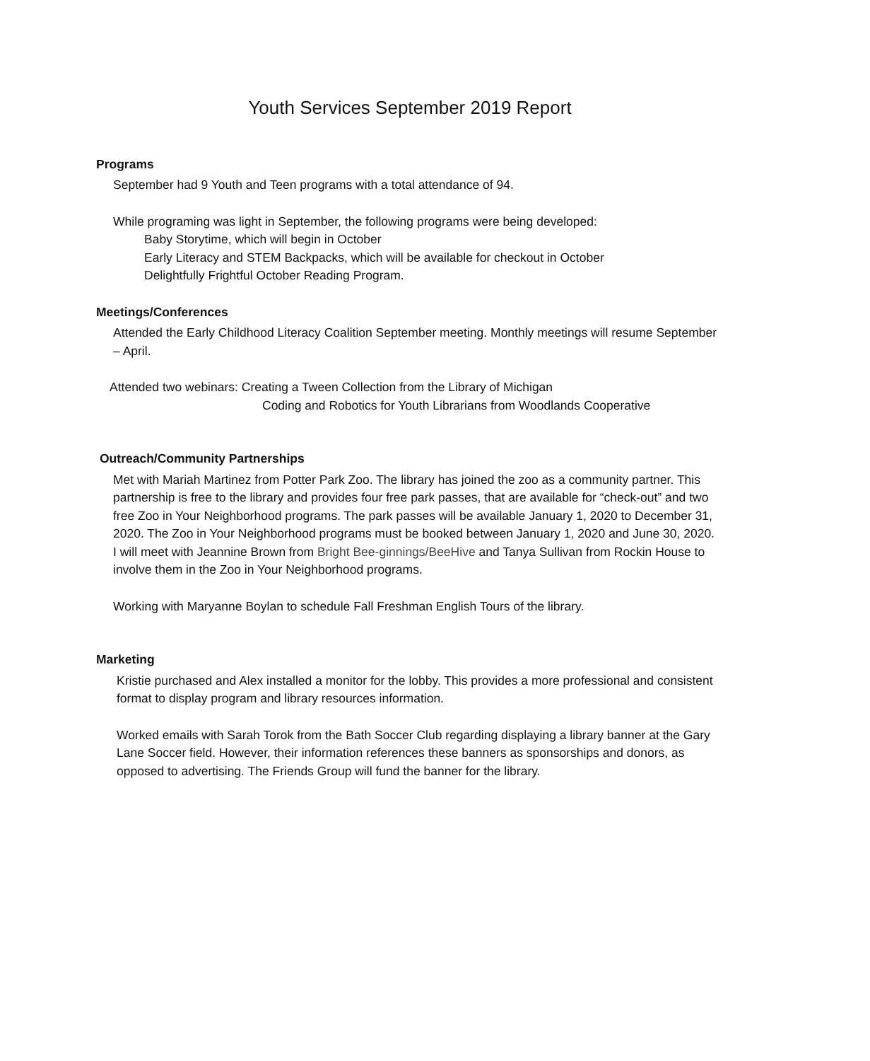Youth Services September 2019 Report
Programs
September had 9 Youth and Teen programs with a total attendance of 94.
While programing was light in September, the following programs were being developed:
Baby Storytime, which will begin in October
Early Literacy and STEM Backpacks, which will be available for checkout in October
Delightfully Frightful October Reading Program.
Meetings/Conferences
Attended the Early Childhood Literacy Coalition September meeting. Monthly meetings will resume September – April.
Attended two webinars: Creating a Tween Collection from the Library of Michigan
Coding and Robotics for Youth Librarians from Woodlands Cooperative
Outreach/Community Partnerships
Met with Mariah Martinez from Potter Park Zoo. The library has joined the zoo as a community partner. This partnership is free to the library and provides four free park passes, that are available for “check-out” and two free Zoo in Your Neighborhood programs. The park passes will be available January 1, 2020 to December 31, 2020. The Zoo in Your Neighborhood programs must be booked between January 1, 2020 and June 30, 2020. I will meet with Jeannine Brown from Bright Bee-ginnings/BeeHive and Tanya Sullivan from Rockin House to involve them in the Zoo in Your Neighborhood programs.
Working with Maryanne Boylan to schedule Fall Freshman English Tours of the library.
Marketing
Kristie purchased and Alex installed a monitor for the lobby. This provides a more professional and consistent format to display program and library resources information.
Worked emails with Sarah Torok from the Bath Soccer Club regarding displaying a library banner at the Gary Lane Soccer field. However, their information references these banners as sponsorships and donors, as opposed to advertising. The Friends Group will fund the banner for the library.